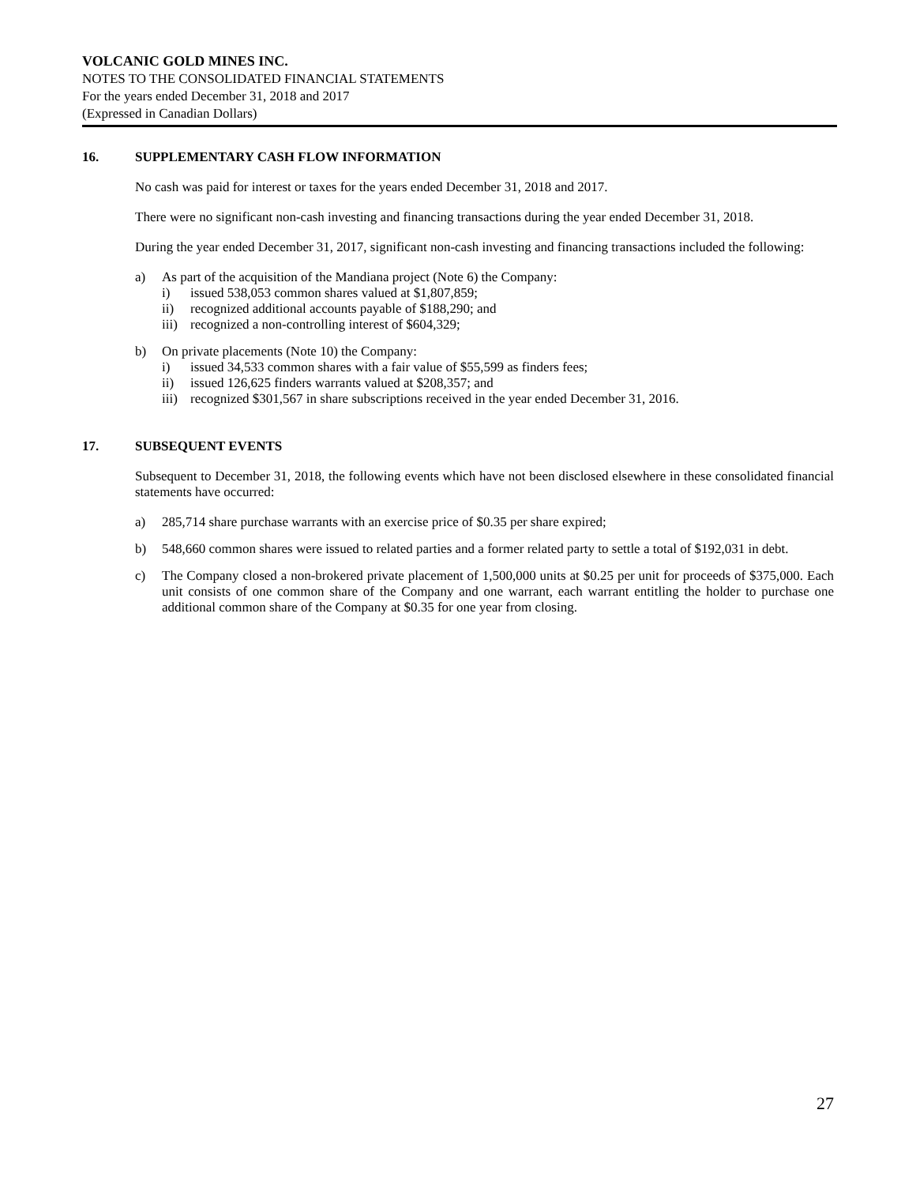VOLCANIC GOLD MINES INC.
NOTES TO THE CONSOLIDATED FINANCIAL STATEMENTS
For the years ended December 31, 2018 and 2017
(Expressed in Canadian Dollars)
16. SUPPLEMENTARY CASH FLOW INFORMATION
No cash was paid for interest or taxes for the years ended December 31, 2018 and 2017.
There were no significant non-cash investing and financing transactions during the year ended December 31, 2018.
During the year ended December 31, 2017, significant non-cash investing and financing transactions included the following:
a) As part of the acquisition of the Mandiana project (Note 6) the Company:
i) issued 538,053 common shares valued at $1,807,859;
ii) recognized additional accounts payable of $188,290; and
iii) recognized a non-controlling interest of $604,329;
b) On private placements (Note 10) the Company:
i) issued 34,533 common shares with a fair value of $55,599 as finders fees;
ii) issued 126,625 finders warrants valued at $208,357; and
iii) recognized $301,567 in share subscriptions received in the year ended December 31, 2016.
17. SUBSEQUENT EVENTS
Subsequent to December 31, 2018, the following events which have not been disclosed elsewhere in these consolidated financial statements have occurred:
a) 285,714 share purchase warrants with an exercise price of $0.35 per share expired;
b) 548,660 common shares were issued to related parties and a former related party to settle a total of $192,031 in debt.
c) The Company closed a non-brokered private placement of 1,500,000 units at $0.25 per unit for proceeds of $375,000. Each unit consists of one common share of the Company and one warrant, each warrant entitling the holder to purchase one additional common share of the Company at $0.35 for one year from closing.
27